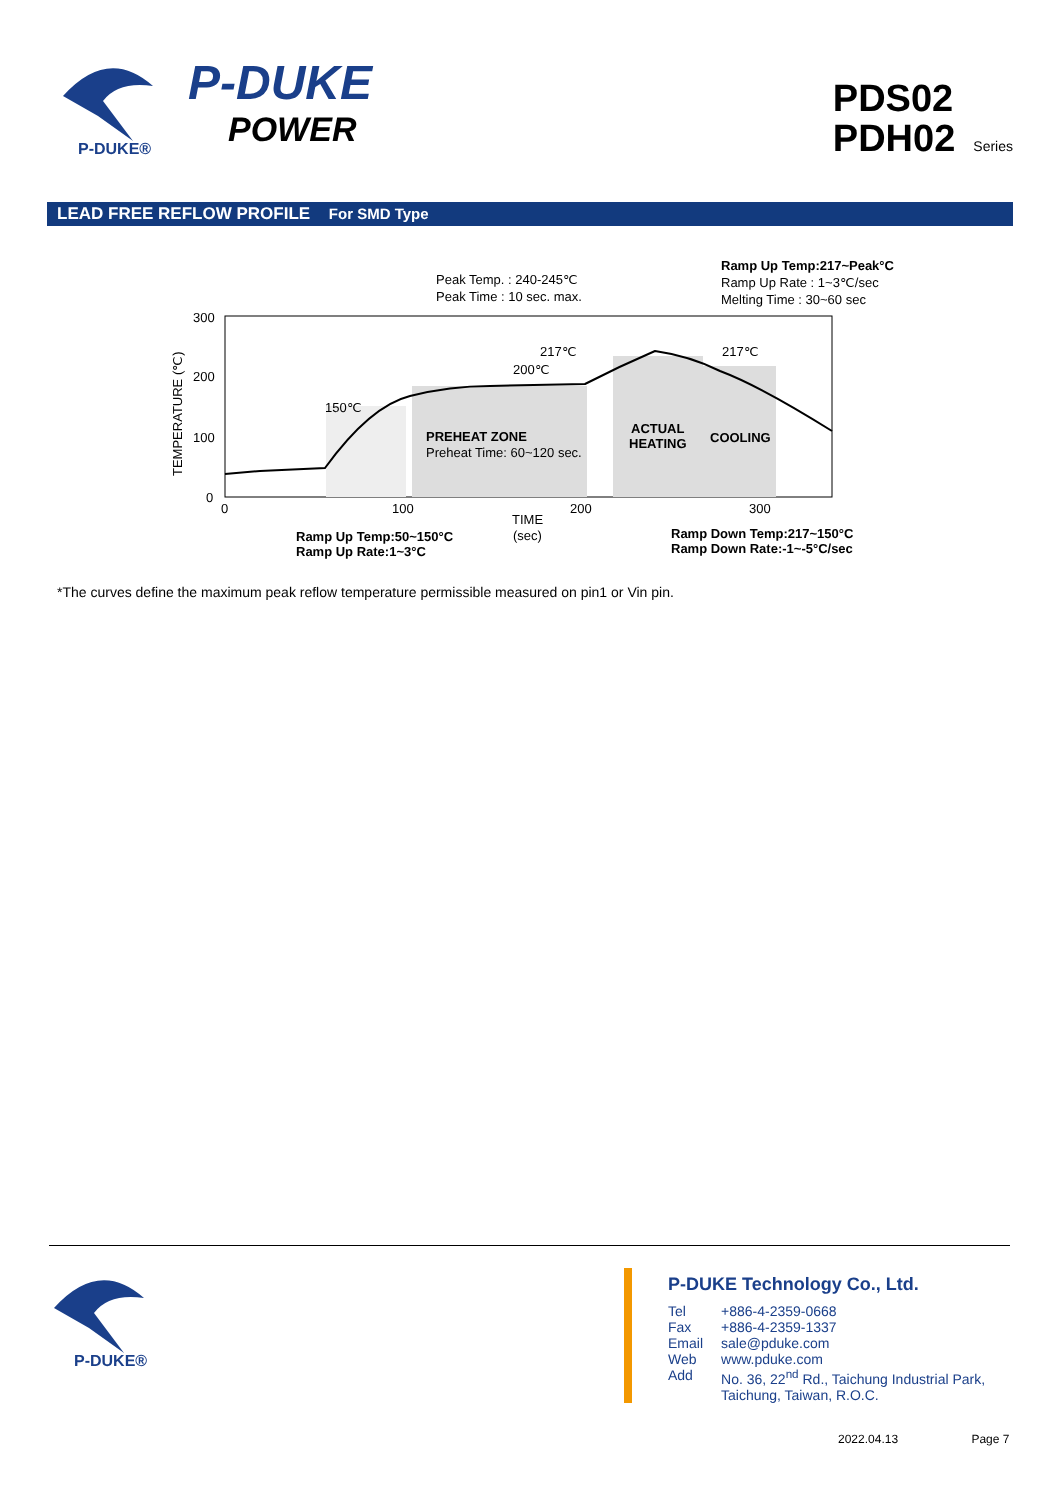P-DUKE®
P-DUKE
POWER
PDS02
PDH02 Series
LEAD FREE REFLOW PROFILE For SMD Type
300
200
100
0
0
100
200
300
TEMPERATURE (℃)
TIME
(sec)
Peak Temp. : 240-245℃
Peak Time : 10 sec. max.
Ramp Up Temp:217~Peak°C
Ramp Up Rate : 1~3℃/sec
Melting Time : 30~60 sec
217℃
200℃
150℃
217℃
PREHEAT ZONE
Preheat Time: 60~120 sec.
ACTUAL
HEATING
COOLING
Ramp Up Temp:50~150°C
Ramp Up Rate:1~3°C
Ramp Down Temp:217~150°C
Ramp Down Rate:-1~-5°C/sec
*The curves define the maximum peak reflow temperature permissible measured on pin1 or Vin pin.
P-DUKE®
P-DUKE Technology Co., Ltd.
| Tel | +886-4-2359-0668 |
| Fax | +886-4-2359-1337 |
| Email | sale@pduke.com |
| Web | www.pduke.com |
| Add | No. 36, 22<sup>nd</sup> Rd., Taichung Industrial Park, Taichung, Taiwan, R.O.C. |
2022.04.13 Page 7